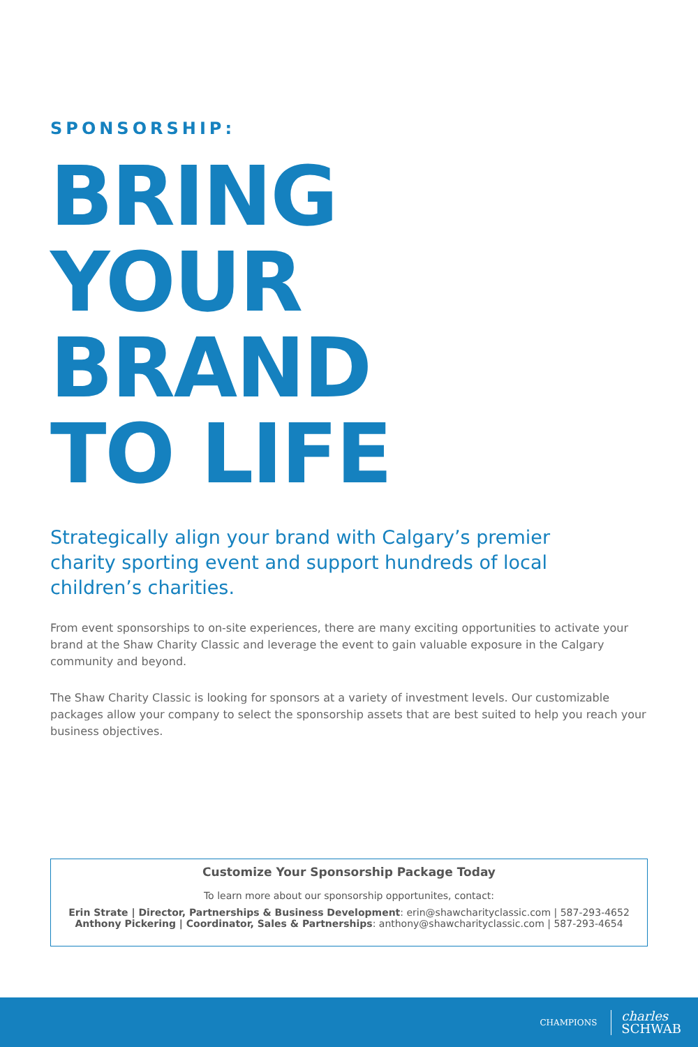SPONSORSHIP:
BRING
YOUR BRAND
TO LIFE
Strategically align your brand with Calgary’s premier charity sporting event and support hundreds of local children’s charities.
From event sponsorships to on-site experiences, there are many exciting opportunities to activate your brand at the Shaw Charity Classic and leverage the event to gain valuable exposure in the Calgary community and beyond.
The Shaw Charity Classic is looking for sponsors at a variety of investment levels. Our customizable packages allow your company to select the sponsorship assets that are best suited to help you reach your business objectives.
Customize Your Sponsorship Package Today
To learn more about our sponsorship opportunites, contact:
Erin Strate | Director, Partnerships & Business Development: erin@shawcharityclassic.com | 587-293-4652
Anthony Pickering | Coordinator, Sales & Partnerships: anthony@shawcharityclassic.com | 587-293-4654
CHAMPIONS charles
SCHWAB